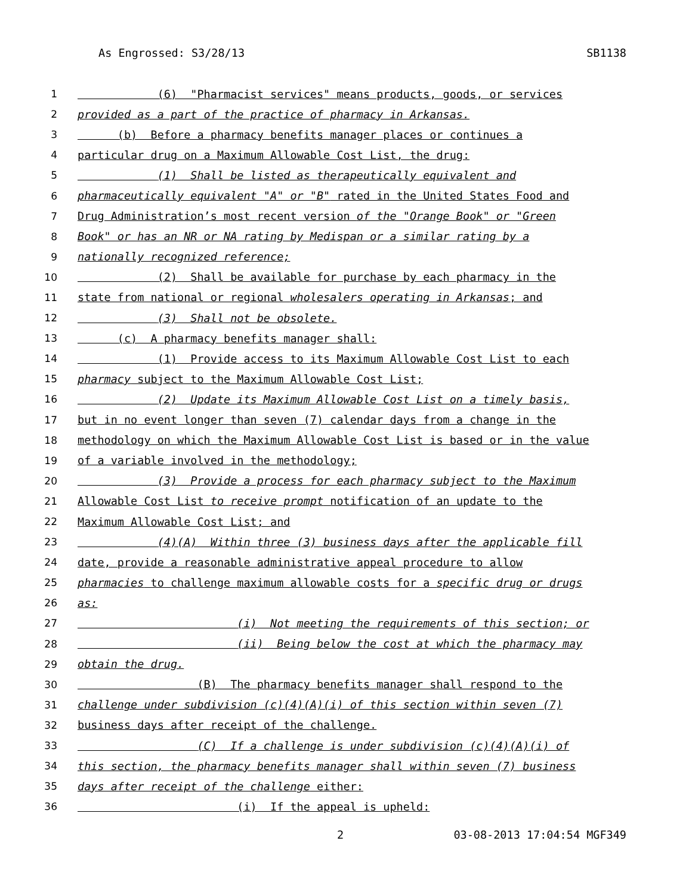As Engrossed: S3/28/13 SB1138
1 (6) "Pharmacist services" means products, goods, or services
2 provided as a part of the practice of pharmacy in Arkansas.
3 (b) Before a pharmacy benefits manager places or continues a
4 particular drug on a Maximum Allowable Cost List, the drug:
5 (1) Shall be listed as therapeutically equivalent and
6 pharmaceutically equivalent "A" or "B" rated in the United States Food and
7 Drug Administration’s most recent version of the "Orange Book" or "Green
8 Book" or has an NR or NA rating by Medispan or a similar rating by a
9 nationally recognized reference;
10 (2) Shall be available for purchase by each pharmacy in the
11 state from national or regional wholesalers operating in Arkansas; and
12 (3) Shall not be obsolete.
13 (c) A pharmacy benefits manager shall:
14 (1) Provide access to its Maximum Allowable Cost List to each
15 pharmacy subject to the Maximum Allowable Cost List;
16 (2) Update its Maximum Allowable Cost List on a timely basis,
17 but in no event longer than seven (7) calendar days from a change in the
18 methodology on which the Maximum Allowable Cost List is based or in the value
19 of a variable involved in the methodology;
20 (3) Provide a process for each pharmacy subject to the Maximum
21 Allowable Cost List to receive prompt notification of an update to the
22 Maximum Allowable Cost List; and
23 (4)(A) Within three (3) business days after the applicable fill
24 date, provide a reasonable administrative appeal procedure to allow
25 pharmacies to challenge maximum allowable costs for a specific drug or drugs
26 as:
27 (i) Not meeting the requirements of this section; or
28 (ii) Being below the cost at which the pharmacy may
29 obtain the drug.
30 (B) The pharmacy benefits manager shall respond to the
31 challenge under subdivision (c)(4)(A)(i) of this section within seven (7)
32 business days after receipt of the challenge.
33 (C) If a challenge is under subdivision (c)(4)(A)(i) of
34 this section, the pharmacy benefits manager shall within seven (7) business
35 days after receipt of the challenge either:
36 (i) If the appeal is upheld:
2 03-08-2013 17:04:54 MGF349